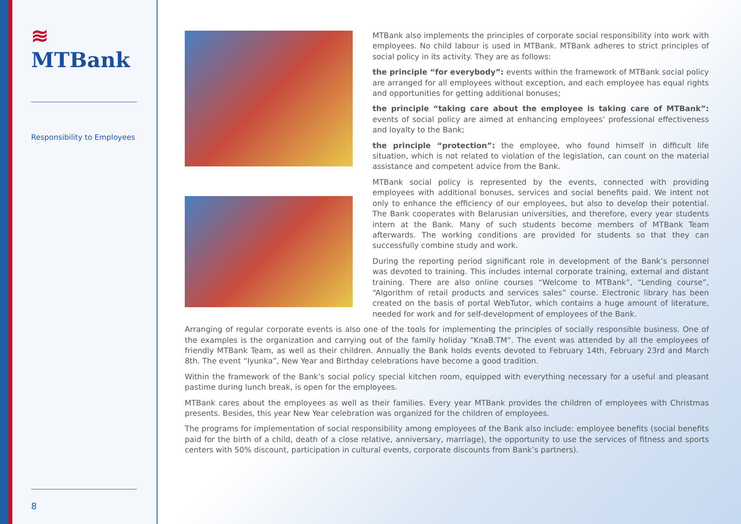≋ MTBank
Responsibility to Employees
8
MTBank also implements the principles of corporate social responsibility into work with employees. No child labour is used in MTBank. MTBank adheres to strict principles of social policy in its activity. They are as follows:
the principle “for everybody”: events within the framework of MTBank social policy are arranged for all employees without exception, and each employee has equal rights and opportunities for getting additional bonuses;
the principle “taking care about the employee is taking care of MTBank”: events of social policy are aimed at enhancing employees’ professional effectiveness and loyalty to the Bank;
the principle “protection”: the employee, who found himself in difficult life situation, which is not related to violation of the legislation, can count on the material assistance and competent advice from the Bank.
MTBank social policy is represented by the events, connected with providing employees with additional bonuses, services and social benefits paid. We intent not only to enhance the efficiency of our employees, but also to develop their potential. The Bank cooperates with Belarusian universities, and therefore, every year students intern at the Bank. Many of such students become members of MTBank Team afterwards. The working conditions are provided for students so that they can successfully combine study and work.
During the reporting period significant role in development of the Bank’s personnel was devoted to training. This includes internal corporate training, external and distant training. There are also online courses “Welcome to MTBank”, “Lending course”, “Algorithm of retail products and services sales” course. Electronic library has been created on the basis of portal WebTutor, which contains a huge amount of literature, needed for work and for self-development of employees of the Bank.
Arranging of regular corporate events is also one of the tools for implementing the principles of socially responsible business. One of the examples is the organization and carrying out of the family holiday “KnaB.TM”. The event was attended by all the employees of friendly MTBank Team, as well as their children. Annually the Bank holds events devoted to February 14th, February 23rd and March 8th. The event “Iyunka”, New Year and Birthday celebrations have become a good tradition.
Within the framework of the Bank’s social policy special kitchen room, equipped with everything necessary for a useful and pleasant pastime during lunch break, is open for the employees.
MTBank cares about the employees as well as their families. Every year MTBank provides the children of employees with Christmas presents. Besides, this year New Year celebration was organized for the children of employees.
The programs for implementation of social responsibility among employees of the Bank also include: employee benefits (social benefits paid for the birth of a child, death of a close relative, anniversary, marriage), the opportunity to use the services of fitness and sports centers with 50% discount, participation in cultural events, corporate discounts from Bank’s partners).